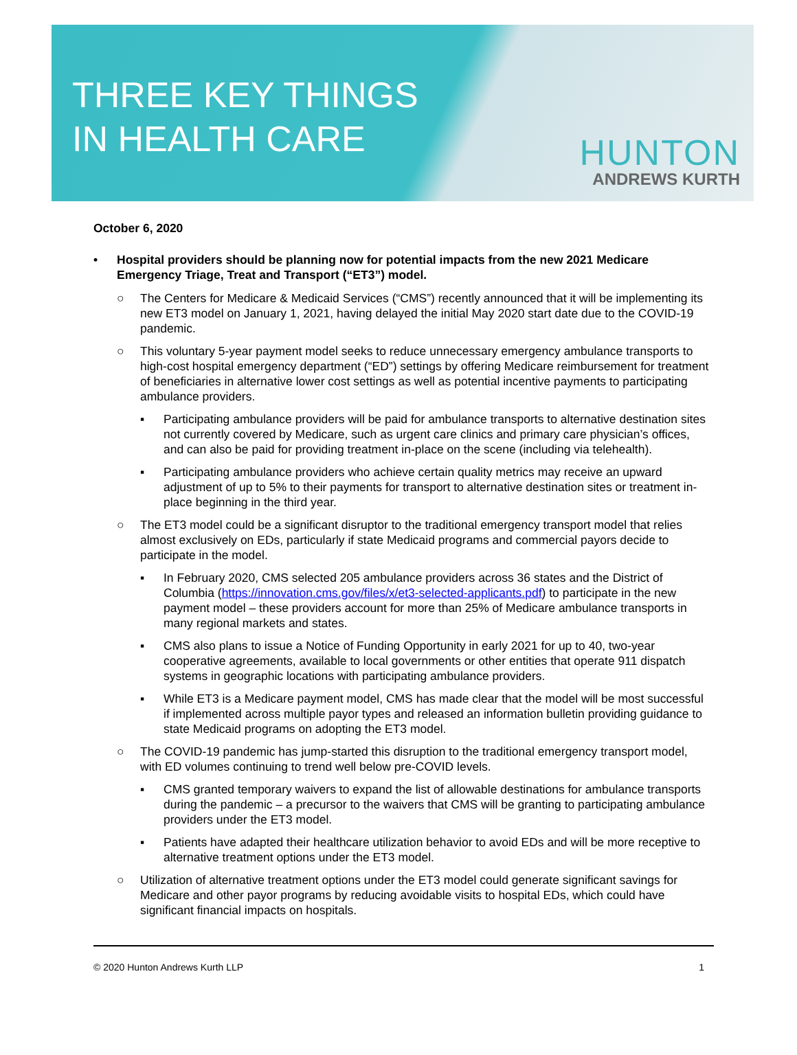THREE KEY THINGS
IN HEALTH CARE
HUNTON
ANDREWS KURTH
October 6, 2020
• Hospital providers should be planning now for potential impacts from the new 2021 Medicare Emergency Triage, Treat and Transport (“ET3”) model.
○ The Centers for Medicare & Medicaid Services (“CMS”) recently announced that it will be implementing its new ET3 model on January 1, 2021, having delayed the initial May 2020 start date due to the COVID-19 pandemic.
○ This voluntary 5-year payment model seeks to reduce unnecessary emergency ambulance transports to high-cost hospital emergency department (“ED”) settings by offering Medicare reimbursement for treatment of beneficiaries in alternative lower cost settings as well as potential incentive payments to participating ambulance providers.
▪ Participating ambulance providers will be paid for ambulance transports to alternative destination sites not currently covered by Medicare, such as urgent care clinics and primary care physician’s offices, and can also be paid for providing treatment in-place on the scene (including via telehealth).
▪ Participating ambulance providers who achieve certain quality metrics may receive an upward adjustment of up to 5% to their payments for transport to alternative destination sites or treatment in-place beginning in the third year.
○ The ET3 model could be a significant disruptor to the traditional emergency transport model that relies almost exclusively on EDs, particularly if state Medicaid programs and commercial payors decide to participate in the model.
▪ In February 2020, CMS selected 205 ambulance providers across 36 states and the District of Columbia (https://innovation.cms.gov/files/x/et3-selected-applicants.pdf) to participate in the new payment model – these providers account for more than 25% of Medicare ambulance transports in many regional markets and states.
▪ CMS also plans to issue a Notice of Funding Opportunity in early 2021 for up to 40, two-year cooperative agreements, available to local governments or other entities that operate 911 dispatch systems in geographic locations with participating ambulance providers.
▪ While ET3 is a Medicare payment model, CMS has made clear that the model will be most successful if implemented across multiple payor types and released an information bulletin providing guidance to state Medicaid programs on adopting the ET3 model.
○ The COVID-19 pandemic has jump-started this disruption to the traditional emergency transport model, with ED volumes continuing to trend well below pre-COVID levels.
▪ CMS granted temporary waivers to expand the list of allowable destinations for ambulance transports during the pandemic – a precursor to the waivers that CMS will be granting to participating ambulance providers under the ET3 model.
▪ Patients have adapted their healthcare utilization behavior to avoid EDs and will be more receptive to alternative treatment options under the ET3 model.
○ Utilization of alternative treatment options under the ET3 model could generate significant savings for Medicare and other payor programs by reducing avoidable visits to hospital EDs, which could have significant financial impacts on hospitals.
© 2020 Hunton Andrews Kurth LLP 1